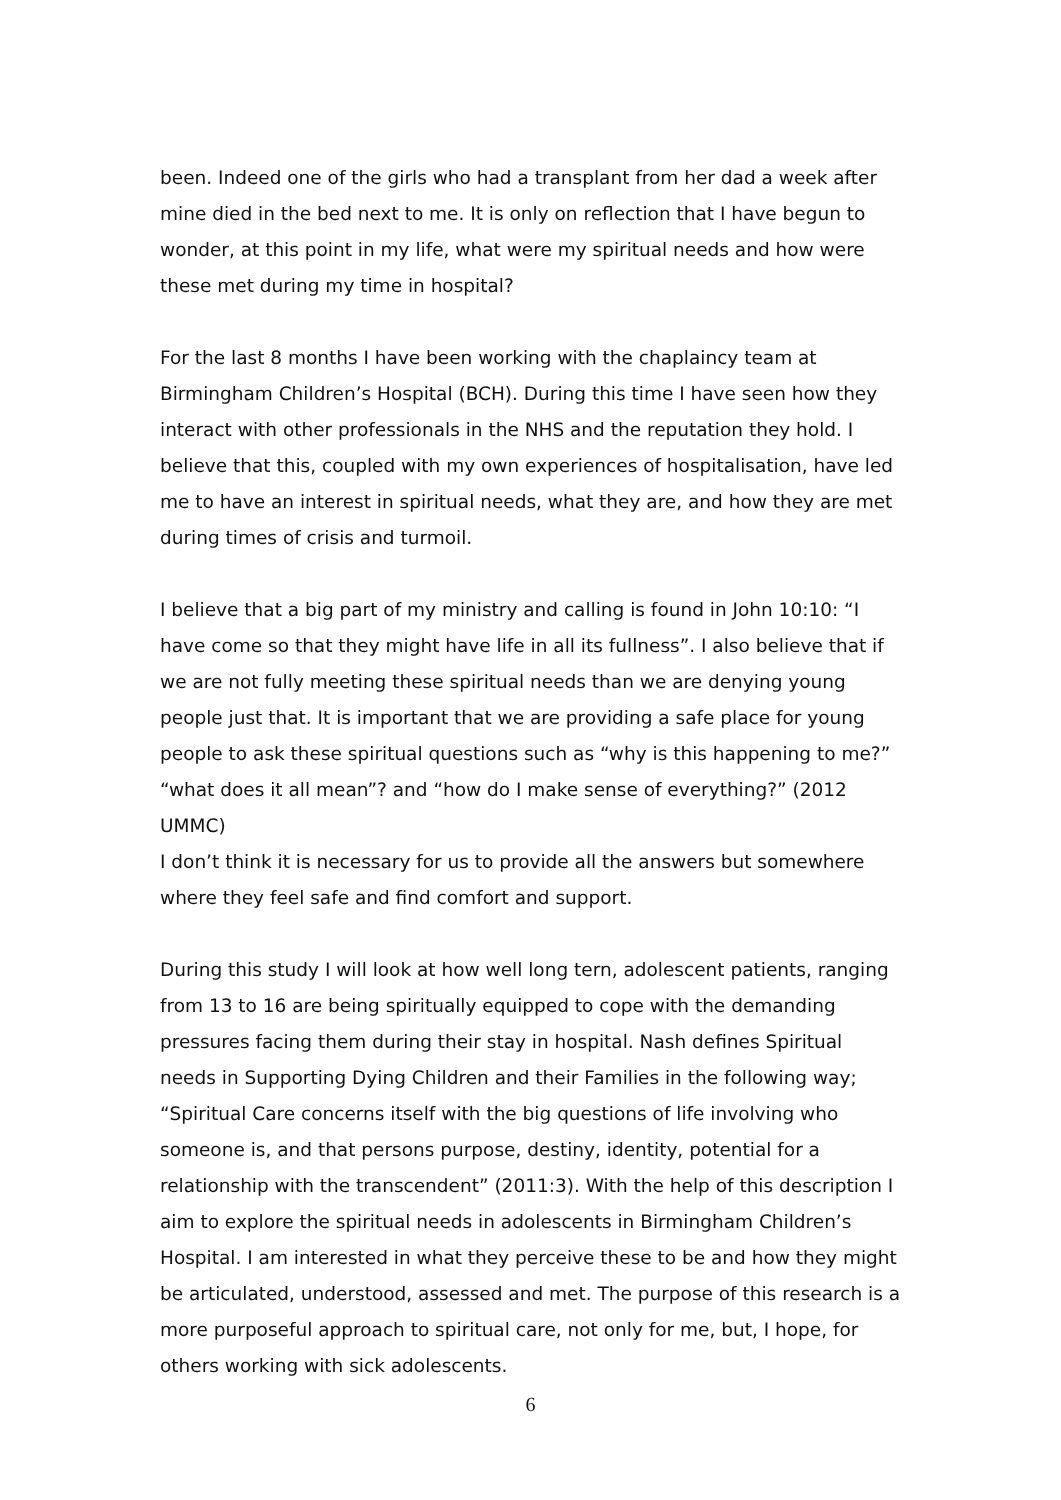been. Indeed one of the girls who had a transplant from her dad a week after mine died in the bed next to me. It is only on reflection that I have begun to wonder, at this point in my life, what were my spiritual needs and how were these met during my time in hospital?
For the last 8 months I have been working with the chaplaincy team at Birmingham Children’s Hospital (BCH). During this time I have seen how they interact with other professionals in the NHS and the reputation they hold. I believe that this, coupled with my own experiences of hospitalisation, have led me to have an interest in spiritual needs, what they are, and how they are met during times of crisis and turmoil.
I believe that a big part of my ministry and calling is found in John 10:10: “I have come so that they might have life in all its fullness”. I also believe that if we are not fully meeting these spiritual needs than we are denying young people just that. It is important that we are providing a safe place for young people to ask these spiritual questions such as “why is this happening to me?” “what does it all mean”? and “how do I make sense of everything?” (2012 UMMC)
I don’t think it is necessary for us to provide all the answers but somewhere where they feel safe and find comfort and support.
During this study I will look at how well long tern, adolescent patients, ranging from 13 to 16 are being spiritually equipped to cope with the demanding pressures facing them during their stay in hospital. Nash defines Spiritual needs in Supporting Dying Children and their Families in the following way; “Spiritual Care concerns itself with the big questions of life involving who someone is, and that persons purpose, destiny, identity, potential for a relationship with the transcendent” (2011:3). With the help of this description I aim to explore the spiritual needs in adolescents in Birmingham Children’s Hospital. I am interested in what they perceive these to be and how they might be articulated, understood, assessed and met. The purpose of this research is a more purposeful approach to spiritual care, not only for me, but, I hope, for others working with sick adolescents.
6